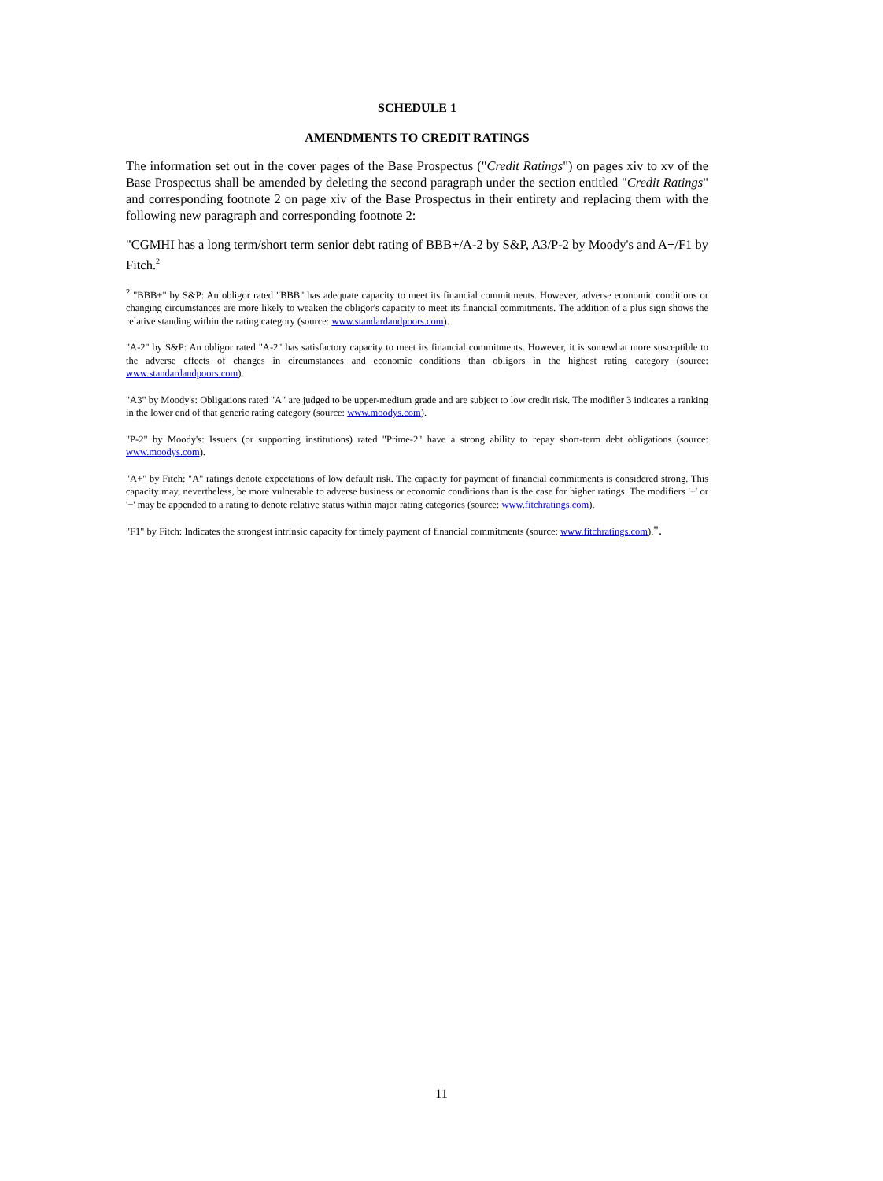SCHEDULE 1
AMENDMENTS TO CREDIT RATINGS
The information set out in the cover pages of the Base Prospectus ("Credit Ratings") on pages xiv to xv of the Base Prospectus shall be amended by deleting the second paragraph under the section entitled "Credit Ratings" and corresponding footnote 2 on page xiv of the Base Prospectus in their entirety and replacing them with the following new paragraph and corresponding footnote 2:
"CGMHI has a long term/short term senior debt rating of BBB+/A-2 by S&P, A3/P-2 by Moody's and A+/F1 by Fitch.<sup>2</sup>
<sup>2</sup> "BBB+" by S&P: An obligor rated "BBB" has adequate capacity to meet its financial commitments. However, adverse economic conditions or changing circumstances are more likely to weaken the obligor's capacity to meet its financial commitments. The addition of a plus sign shows the relative standing within the rating category (source: www.standardandpoors.com).
"A-2" by S&P: An obligor rated "A-2" has satisfactory capacity to meet its financial commitments. However, it is somewhat more susceptible to the adverse effects of changes in circumstances and economic conditions than obligors in the highest rating category (source: www.standardandpoors.com).
"A3" by Moody's: Obligations rated "A" are judged to be upper-medium grade and are subject to low credit risk. The modifier 3 indicates a ranking in the lower end of that generic rating category (source: www.moodys.com).
"P-2" by Moody's: Issuers (or supporting institutions) rated "Prime-2" have a strong ability to repay short-term debt obligations (source: www.moodys.com).
"A+" by Fitch: "A" ratings denote expectations of low default risk. The capacity for payment of financial commitments is considered strong. This capacity may, nevertheless, be more vulnerable to adverse business or economic conditions than is the case for higher ratings. The modifiers '+' or '−' may be appended to a rating to denote relative status within major rating categories (source: www.fitchratings.com).
"F1" by Fitch: Indicates the strongest intrinsic capacity for timely payment of financial commitments (source: www.fitchratings.com).".
11